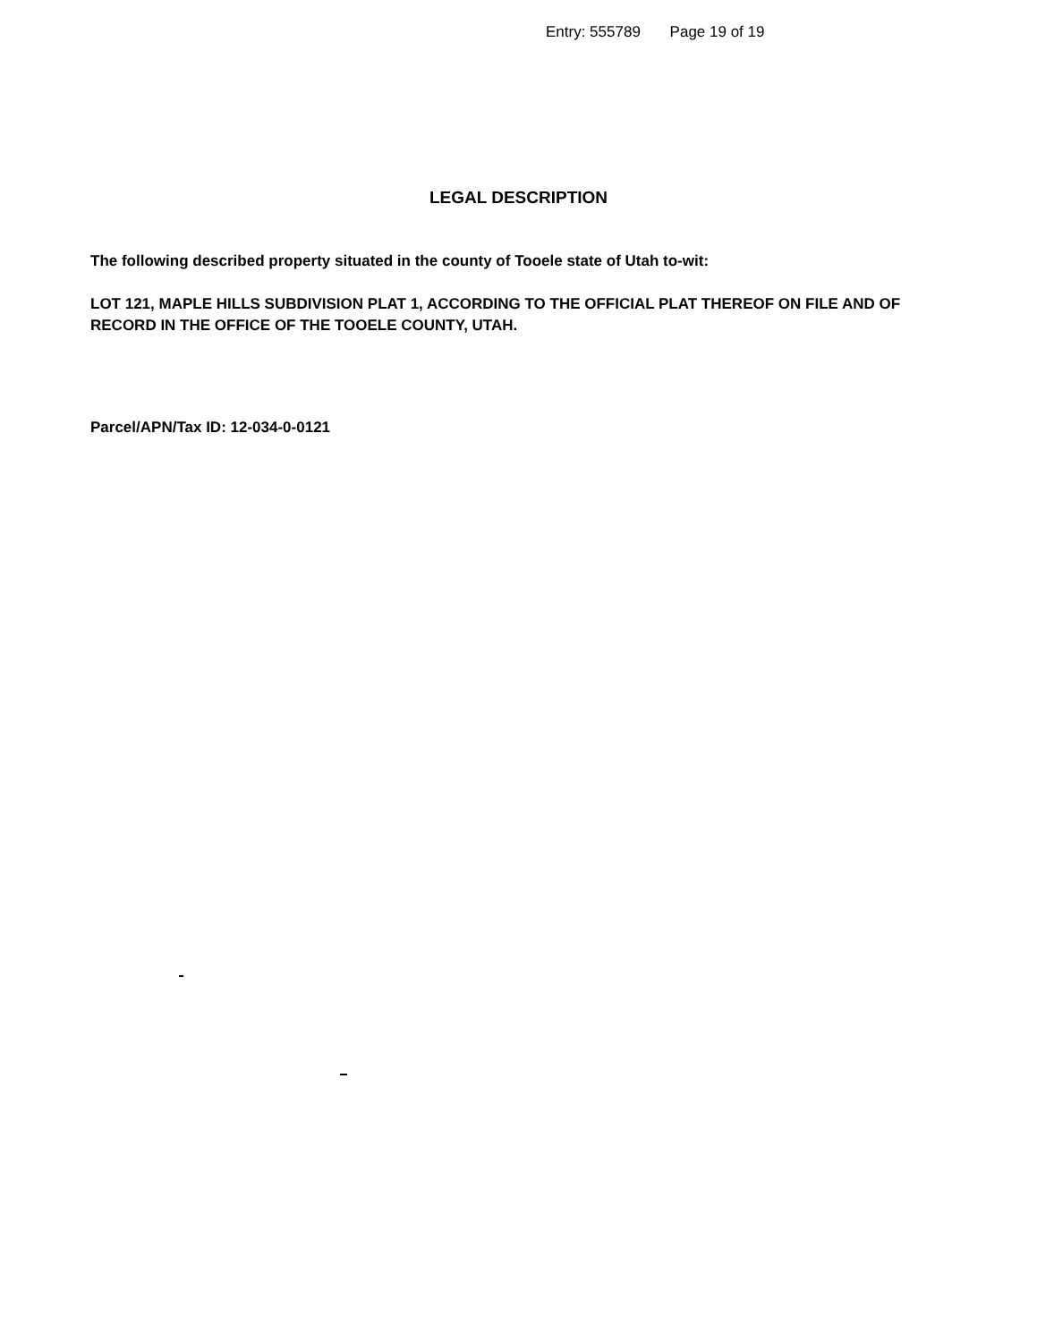Entry: 555789 Page 19 of 19
LEGAL DESCRIPTION
The following described property situated in the county of Tooele state of Utah to-wit:
LOT 121, MAPLE HILLS SUBDIVISION PLAT 1, ACCORDING TO THE OFFICIAL PLAT THEREOF ON FILE AND OF RECORD IN THE OFFICE OF THE TOOELE COUNTY, UTAH.
Parcel/APN/Tax ID: 12-034-0-0121